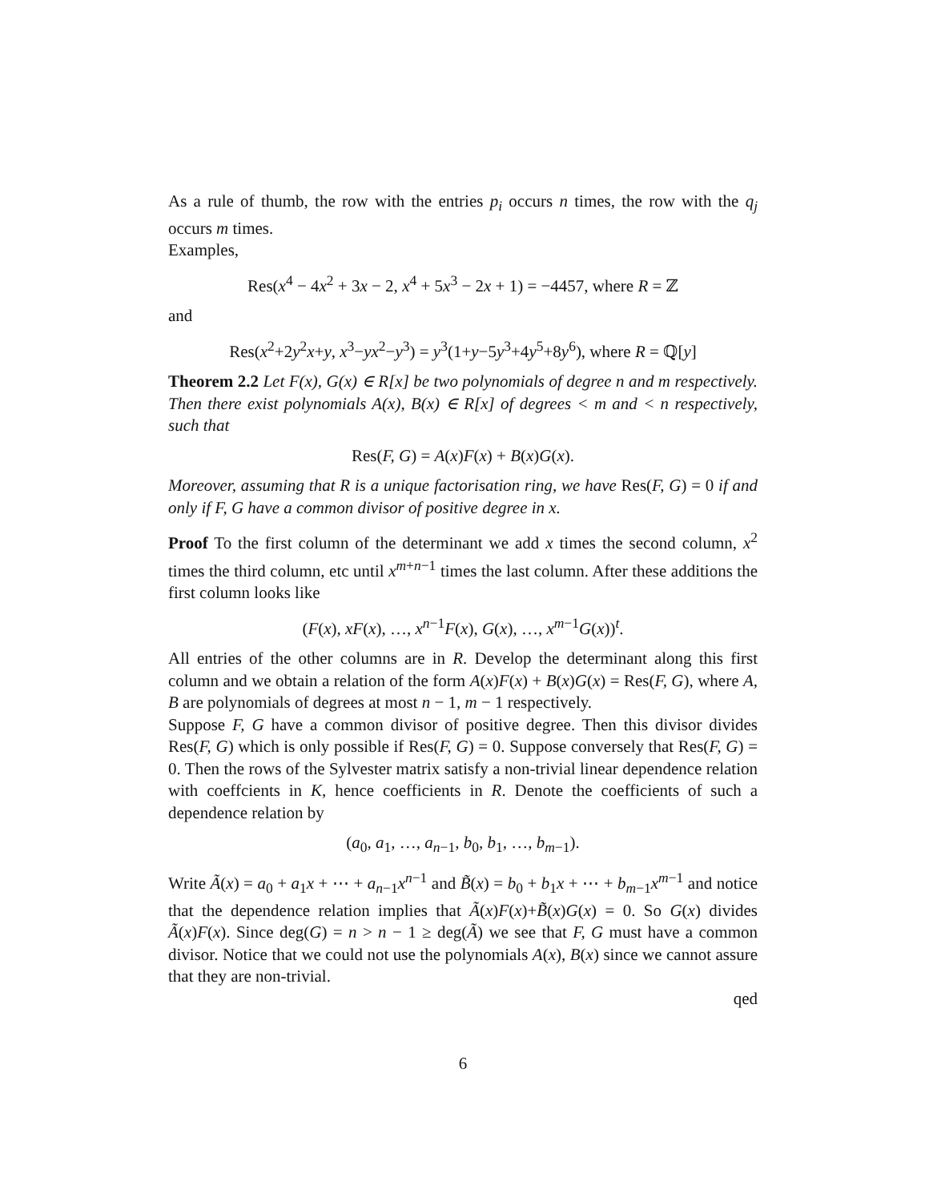As a rule of thumb, the row with the entries p<sub>i</sub> occurs n times, the row with the q<sub>j</sub> occurs m times.
Examples,
Res(x<sup>4</sup> − 4x<sup>2</sup> + 3x − 2, x<sup>4</sup> + 5x<sup>3</sup> − 2x + 1) = −4457, where R = ℤ
and
Res(x<sup>2</sup>+2y<sup>2</sup>x+y, x<sup>3</sup>−yx<sup>2</sup>−y<sup>3</sup>) = y<sup>3</sup>(1+y−5y<sup>3</sup>+4y<sup>5</sup>+8y<sup>6</sup>), where R = ℚ[y]
Theorem 2.2 Let F(x), G(x) ∈ R[x] be two polynomials of degree n and m respectively. Then there exist polynomials A(x), B(x) ∈ R[x] of degrees < m and < n respectively, such that
Res(F, G) = A(x)F(x) + B(x)G(x).
Moreover, assuming that R is a unique factorisation ring, we have Res(F, G) = 0 if and only if F, G have a common divisor of positive degree in x.
Proof To the first column of the determinant we add x times the second column, x<sup>2</sup> times the third column, etc until x<sup>m+n−1</sup> times the last column. After these additions the first column looks like
(F(x), xF(x), …, x<sup>n−1</sup>F(x), G(x), …, x<sup>m−1</sup>G(x))<sup>t</sup>.
All entries of the other columns are in R. Develop the determinant along this first column and we obtain a relation of the form A(x)F(x) + B(x)G(x) = Res(F, G), where A, B are polynomials of degrees at most n − 1, m − 1 respectively.
Suppose F, G have a common divisor of positive degree. Then this divisor divides Res(F, G) which is only possible if Res(F, G) = 0. Suppose conversely that Res(F, G) = 0. Then the rows of the Sylvester matrix satisfy a non-trivial linear dependence relation with coeffcients in K, hence coefficients in R. Denote the coefficients of such a dependence relation by
(a<sub>0</sub>, a<sub>1</sub>, …, a<sub>n−1</sub>, b<sub>0</sub>, b<sub>1</sub>, …, b<sub>m−1</sub>).
Write Ã(x) = a<sub>0</sub> + a<sub>1</sub>x + ⋯ + a<sub>n−1</sub>x<sup>n−1</sup> and B̃(x) = b<sub>0</sub> + b<sub>1</sub>x + ⋯ + b<sub>m−1</sub>x<sup>m−1</sup> and notice that the dependence relation implies that Ã(x)F(x)+B̃(x)G(x) = 0. So G(x) divides Ã(x)F(x). Since deg(G) = n > n − 1 ≥ deg(Ã) we see that F, G must have a common divisor. Notice that we could not use the polynomials A(x), B(x) since we cannot assure that they are non-trivial.
qed
6